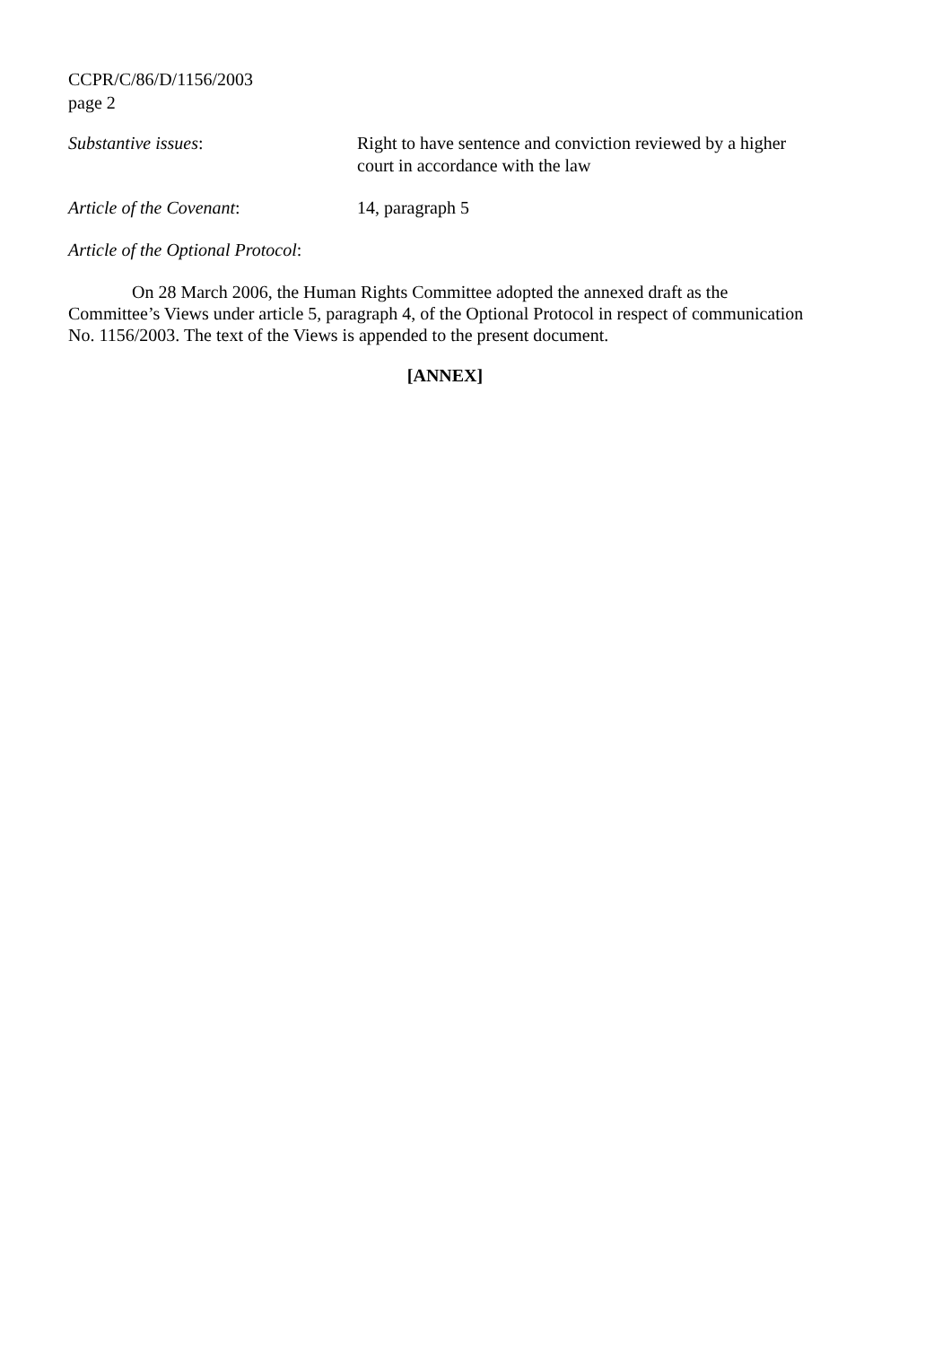CCPR/C/86/D/1156/2003
page 2
Substantive issues: Right to have sentence and conviction reviewed by a higher court in accordance with the law
Article of the Covenant: 14, paragraph 5
Article of the Optional Protocol:
On 28 March 2006, the Human Rights Committee adopted the annexed draft as the Committee’s Views under article 5, paragraph 4, of the Optional Protocol in respect of communication No. 1156/2003. The text of the Views is appended to the present document.
[ANNEX]